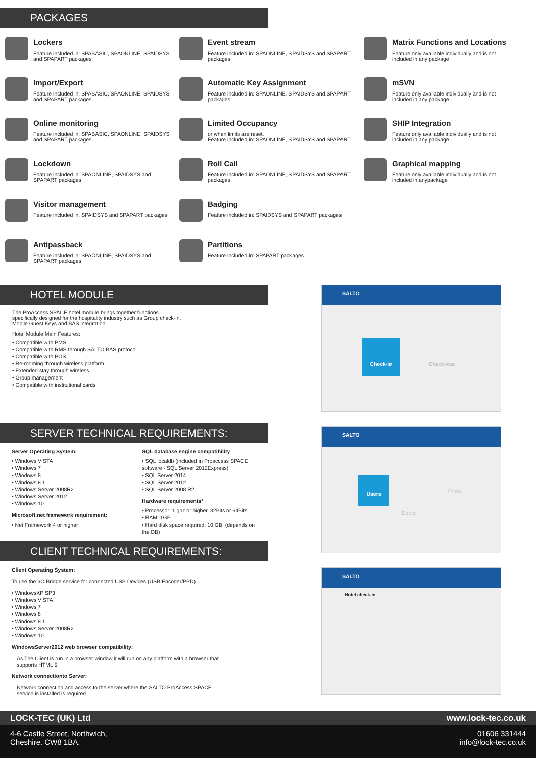PACKAGES
Lockers
Feature included in: SPABASIC, SPAONLINE, SPAIDSYS and SPAPART packages
Import/Export
Feature included in: SPABASIC, SPAONLINE, SPAIDSYS and SPAPART packages
Online monitoring
Feature included in: SPABASIC, SPAONLINE, SPAIDSYS and SPAPART packages
Lockdown
Feature included in: SPAONLINE, SPAIDSYS and SPAPART packages
Visitor management
Feature included in: SPAIDSYS and SPAPART packages
Antipassback
Feature included in: SPAONLINE, SPAIDSYS and SPAPART packages
Event stream
Feature included in: SPAONLINE, SPAIDSYS and SPAPART packages
Automatic Key Assignment
Feature included in: SPAONLINE, SPAIDSYS and SPAPART packages
Limited Occupancy
or when limits are reset.
Feature included in: SPAONLINE, SPAIDSYS and SPAPART
Roll Call
Feature included in: SPAONLINE, SPAIDSYS and SPAPART packages
Badging
Feature included in: SPAIDSYS and SPAPART packages
Partitions
Feature included in: SPAPART packages
Matrix Functions and Locations
Feature only available individually and is not included in any package
mSVN
Feature only available individually and is not included in any package
SHIP Integration
Feature only available individually and is not included in any package
Graphical mapping
Feature only available individually and is not included in anypackage
HOTEL MODULE
The ProAccess SPACE hotel module brings together functions specifically designed for the hospitality industry such as Group check-in, Mobile Guest Keys and BAS integration.
Hotel Module Main Features:
• Compatible with PMS
• Compatible with RMS through SALTO BAS protocol
• Compatible with POS
• Re-rooming through wireless platform
• Extended stay through wireless
• Group management
• Compatible with institutional cards
SERVER TECHNICAL REQUIREMENTS:
Server Operating System:
• Windows VISTA
• Windows 7
• Windows 8
• Windows 8.1
• Windows Server 2008R2
• Windows Server 2012
• Windows 10
Microsoft.net framework requirement:
• Net Framework 4 or higher
SQL database engine compatibility
• SQL localdb (included in Proaccess SPACE software - SQL Server 2012Express)
• SQL Server 2014
• SQL Server 2012
• SQL Server 2008 R2
Hardware requirements*
• Processor: 1 ghz or higher. 32Bits or 64Bits.
• RAM: 1GB.
• Hard disk space required: 10 GB. (depends on the DB)
CLIENT TECHNICAL REQUIREMENTS:
Client Operating System:
To use the I/O Bridge service for connected USB Devices (USB Encoder/PPD)
• WindowsXP SP3
• Windows VISTA
• Windows 7
• Windows 8
• Windows 8.1
• Windows Server 2008R2
• Windows 10
WindowsServer2012 web browser compatibility:
As The Client is run in a browser window it will run on any platform with a browser that supports HTML 5
Network connectionto Server:
Network connection and access to the server where the SALTO ProAccess SPACE service is installed is required.
SALTO
Check-in
Check-out
SALTO
Users
Doors
Zones
SALTO
Hotel check-in
LOCK-TEC (UK) Ltd www.lock-tec.co.uk
4-6 Castle Street, Northwich,
Cheshire. CW8 1BA. 01606 331444
info@lock-tec.co.uk